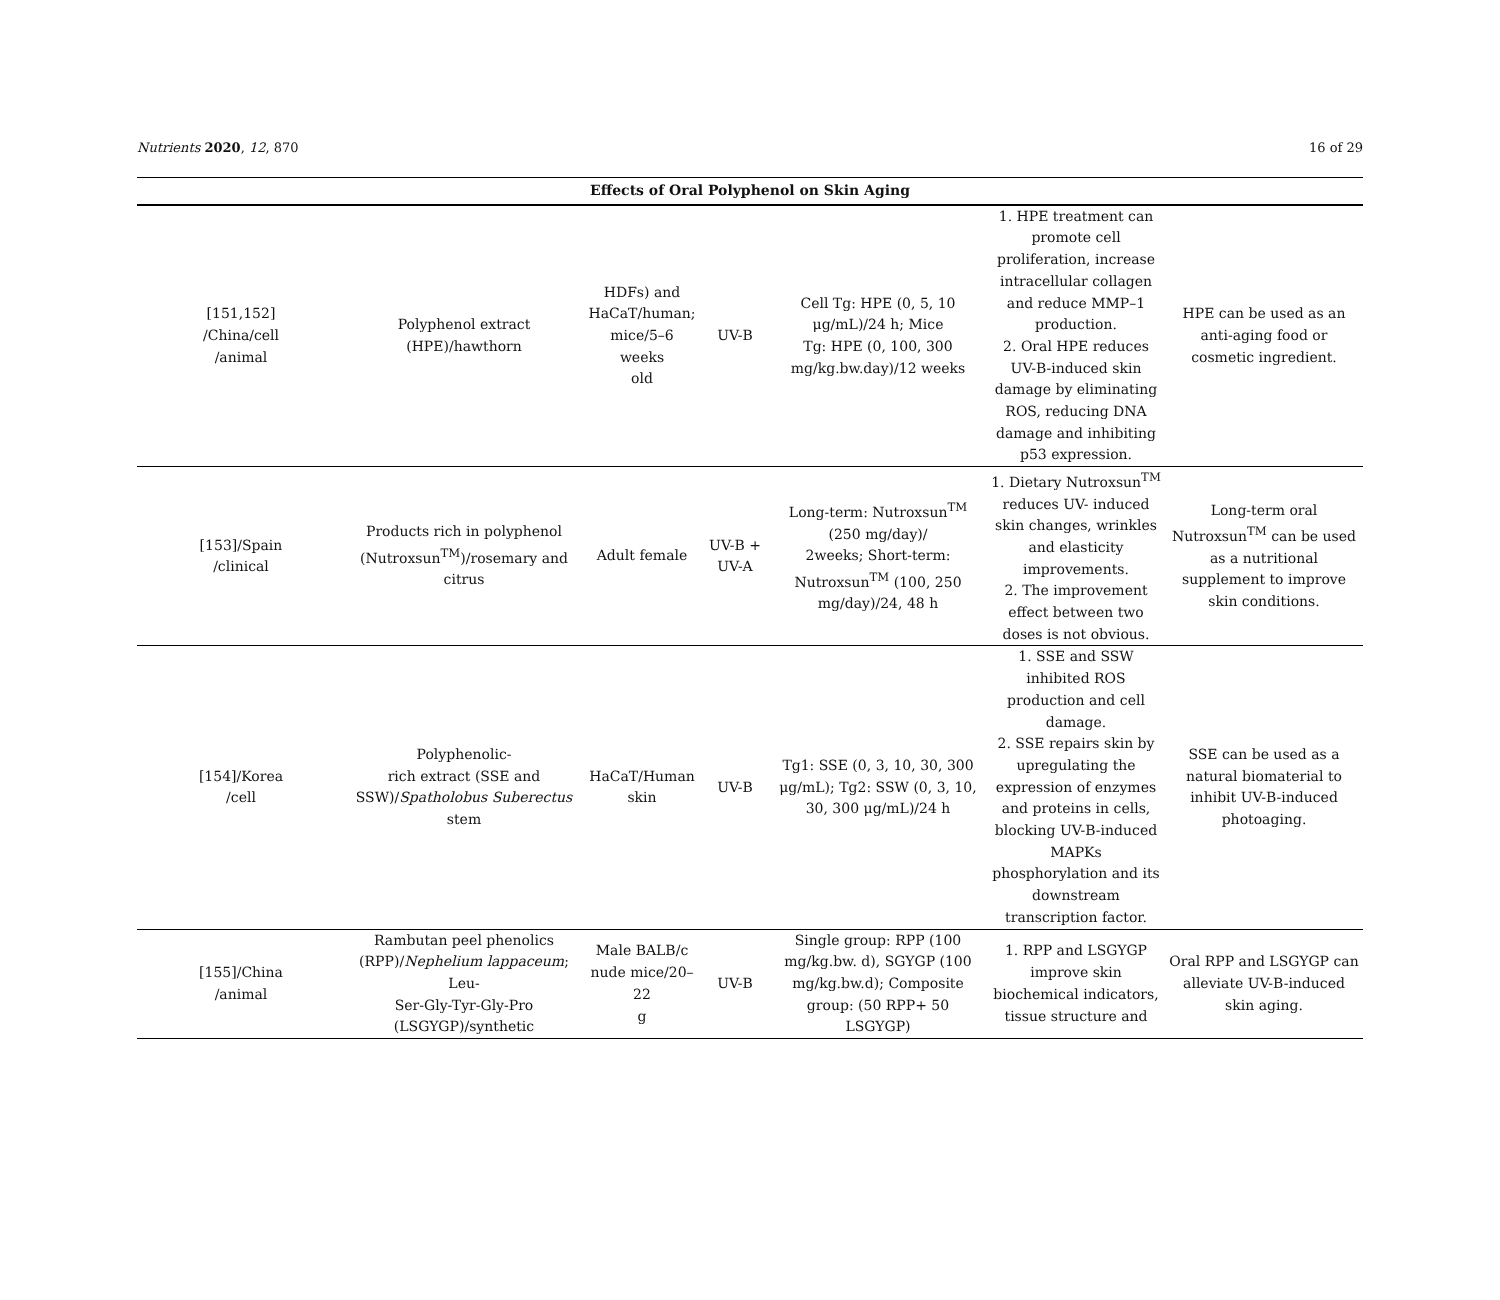Nutrients 2020, 12, 870 16 of 29
| Effects of Oral Polyphenol on Skin Aging | | | | | | |
| --- | --- | --- | --- | --- | --- | --- |
| [151,152] /China/cell /animal | Polyphenol extract (HPE)/hawthorn | HDFs) and HaCaT/human; mice/5–6 weeks old | UV-B | Cell Tg: HPE (0, 5, 10 μg/mL)/24 h; Mice Tg: HPE (0, 100, 300 mg/kg.bw.day)/12 weeks | 1. HPE treatment can promote cell proliferation, increase intracellular collagen and reduce MMP–1 production. 2. Oral HPE reduces UV-B-induced skin damage by eliminating ROS, reducing DNA damage and inhibiting p53 expression. | HPE can be used as an anti-aging food or cosmetic ingredient. |
| [153]/Spain /clinical | Products rich in polyphenol (Nutroxsun<sup>TM</sup>)/rosemary and citrus | Adult female | UV-B + UV-A | Long-term: Nutroxsun<sup>TM</sup> (250 mg/day)/ 2weeks; Short-term: Nutroxsun<sup>TM</sup> (100, 250 mg/day)/24, 48 h | 1. Dietary Nutroxsun<sup>TM</sup> reduces UV- induced skin changes, wrinkles and elasticity improvements. 2. The improvement effect between two doses is not obvious. | Long-term oral Nutroxsun<sup>TM</sup> can be used as a nutritional supplement to improve skin conditions. |
| [154]/Korea /cell | Polyphenolic- rich extract (SSE and SSW)/ Spatholobus Suberectus stem | HaCaT/Human skin | UV-B | Tg1: SSE (0, 3, 10, 30, 300 μg/mL); Tg2: SSW (0, 3, 10, 30, 300 μg/mL)/24 h | 1. SSE and SSW inhibited ROS production and cell damage. 2. SSE repairs skin by upregulating the expression of enzymes and proteins in cells, blocking UV-B-induced MAPKs phosphorylation and its downstream transcription factor. | SSE can be used as a natural biomaterial to inhibit UV-B-induced photoaging. |
| [155]/China /animal | Rambutan peel phenolics (RPP)/ Nephelium lappaceum ; Leu- Ser-Gly-Tyr-Gly-Pro (LSGYGP)/synthetic | Male BALB/c nude mice/20–22 g | UV-B | Single group: RPP (100 mg/kg.bw. d), SGYGP (100 mg/kg.bw.d); Composite group: (50 RPP+ 50 LSGYGP) | 1. RPP and LSGYGP improve skin biochemical indicators, tissue structure and | Oral RPP and LSGYGP can alleviate UV-B-induced skin aging. |